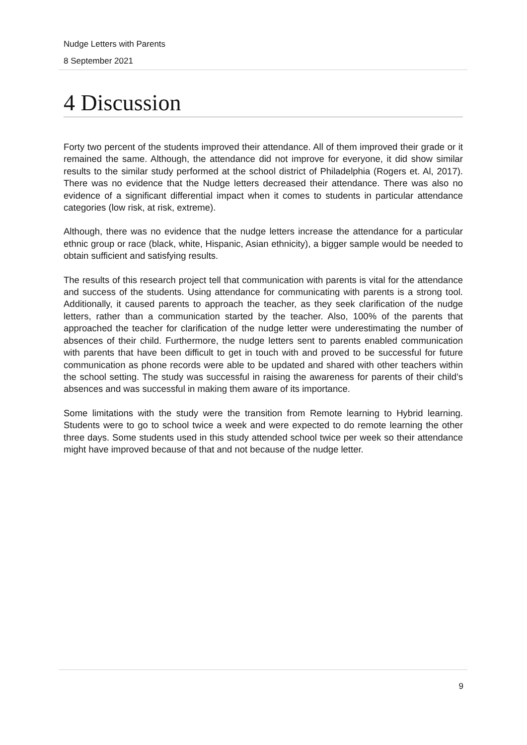Nudge Letters with Parents
8 September 2021
4 Discussion
Forty two percent of the students improved their attendance. All of them improved their grade or it remained the same. Although, the attendance did not improve for everyone, it did show similar results to the similar study performed at the school district of Philadelphia (Rogers et. Al, 2017). There was no evidence that the Nudge letters decreased their attendance. There was also no evidence of a significant differential impact when it comes to students in particular attendance categories (low risk, at risk, extreme).
Although, there was no evidence that the nudge letters increase the attendance for a particular ethnic group or race (black, white, Hispanic, Asian ethnicity), a bigger sample would be needed to obtain sufficient and satisfying results.
The results of this research project tell that communication with parents is vital for the attendance and success of the students. Using attendance for communicating with parents is a strong tool. Additionally, it caused parents to approach the teacher, as they seek clarification of the nudge letters, rather than a communication started by the teacher. Also, 100% of the parents that approached the teacher for clarification of the nudge letter were underestimating the number of absences of their child. Furthermore, the nudge letters sent to parents enabled communication with parents that have been difficult to get in touch with and proved to be successful for future communication as phone records were able to be updated and shared with other teachers within the school setting. The study was successful in raising the awareness for parents of their child’s absences and was successful in making them aware of its importance.
Some limitations with the study were the transition from Remote learning to Hybrid learning. Students were to go to school twice a week and were expected to do remote learning the other three days. Some students used in this study attended school twice per week so their attendance might have improved because of that and not because of the nudge letter.
9